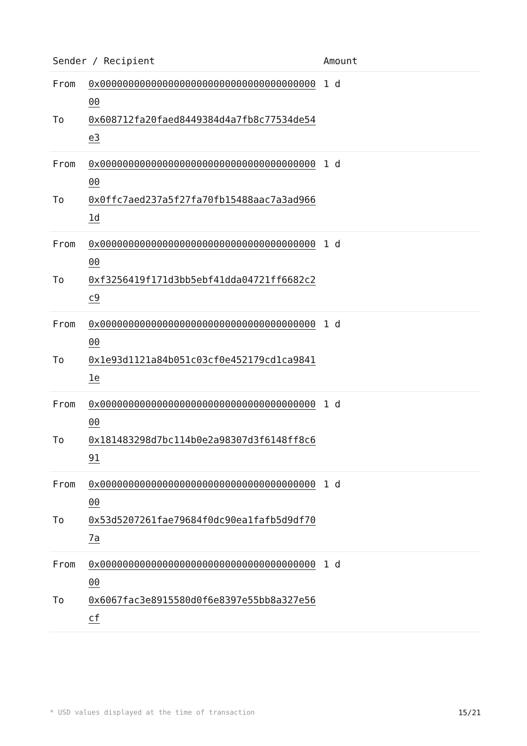| Sender / Recipient | | Amount |
| --- | --- | --- |
| From | 0x0000000000000000000000000000000000000000 | 1 d |
| To | 0x608712fa20faed8449384d4a7fb8c77534de54e3 | |
| From | 0x0000000000000000000000000000000000000000 | 1 d |
| To | 0x0ffc7aed237a5f27fa70fb15488aac7a3ad9661d | |
| From | 0x0000000000000000000000000000000000000000 | 1 d |
| To | 0xf3256419f171d3bb5ebf41dda04721ff6682c2c9 | |
| From | 0x0000000000000000000000000000000000000000 | 1 d |
| To | 0x1e93d1121a84b051c03cf0e452179cd1ca98411e | |
| From | 0x0000000000000000000000000000000000000000 | 1 d |
| To | 0x181483298d7bc114b0e2a98307d3f6148ff8c691 | |
| From | 0x0000000000000000000000000000000000000000 | 1 d |
| To | 0x53d5207261fae79684f0dc90ea1fafb5d9df707a | |
| From | 0x0000000000000000000000000000000000000000 | 1 d |
| To | 0x6067fac3e8915580d0f6e8397e55bb8a327e56cf | |
* USD values displayed at the time of transaction 15/21